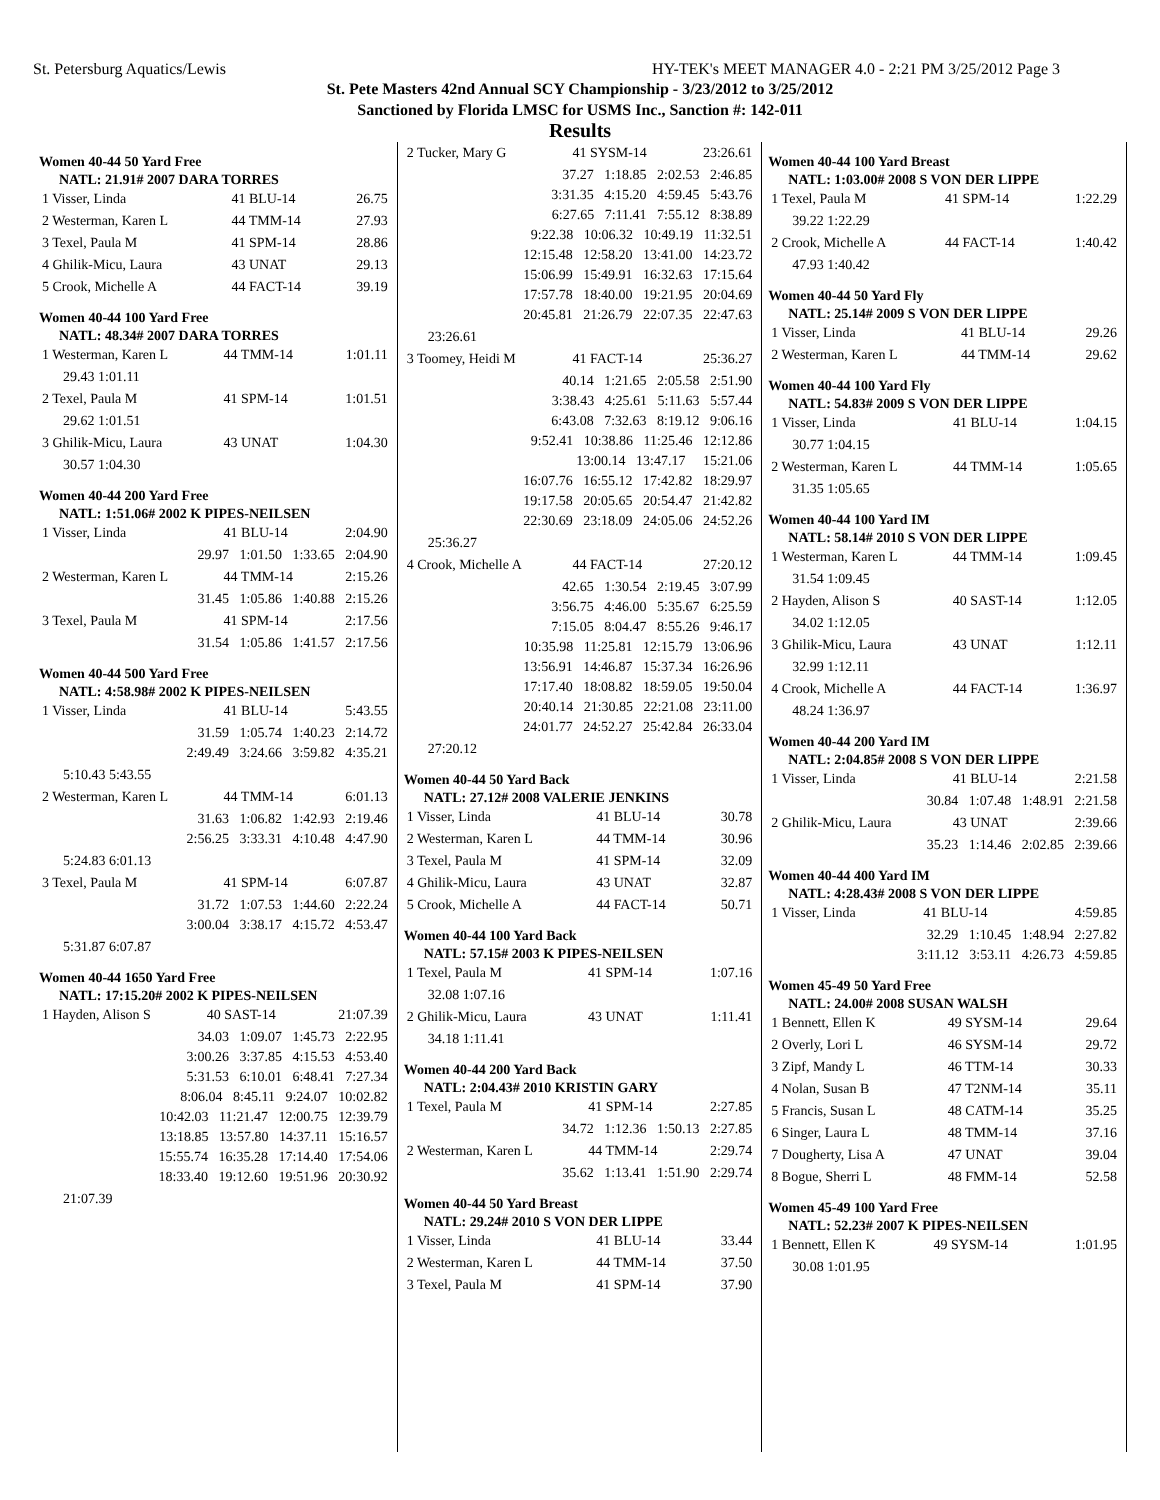St. Petersburg Aquatics/Lewis HY-TEK's MEET MANAGER 4.0 - 2:21 PM 3/25/2012 Page 3
St. Pete Masters 42nd Annual SCY Championship - 3/23/2012 to 3/25/2012
Sanctioned by Florida LMSC for USMS Inc., Sanction #: 142-011
Results
Women 40-44 50 Yard Free
NATL: 21.91# 2007 DARA TORRES
| 1 Visser, Linda | 41 BLU-14 | 26.75 |
| 2 Westerman, Karen L | 44 TMM-14 | 27.93 |
| 3 Texel, Paula M | 41 SPM-14 | 28.86 |
| 4 Ghilik-Micu, Laura | 43 UNAT | 29.13 |
| 5 Crook, Michelle A | 44 FACT-14 | 39.19 |
Women 40-44 100 Yard Free
NATL: 48.34# 2007 DARA TORRES
| 1 Westerman, Karen L | 44 TMM-14 | 1:01.11 |
| 29.43 1:01.11 | | |
| 2 Texel, Paula M | 41 SPM-14 | 1:01.51 |
| 29.62 1:01.51 | | |
| 3 Ghilik-Micu, Laura | 43 UNAT | 1:04.30 |
| 30.57 1:04.30 | | |
Women 40-44 200 Yard Free
NATL: 1:51.06# 2002 K PIPES-NEILSEN
| 1 Visser, Linda | 41 BLU-14 | 2:04.90 |
| 29.97 1:01.50 1:33.65 2:04.90 | | |
| 2 Westerman, Karen L | 44 TMM-14 | 2:15.26 |
| 31.45 1:05.86 1:40.88 2:15.26 | | |
| 3 Texel, Paula M | 41 SPM-14 | 2:17.56 |
| 31.54 1:05.86 1:41.57 2:17.56 | | |
Women 40-44 500 Yard Free
NATL: 4:58.98# 2002 K PIPES-NEILSEN
| 1 Visser, Linda | 41 BLU-14 | 5:43.55 |
| 31.59 1:05.74 1:40.23 2:14.72 2:49.49 3:24.66 3:59.82 4:35.21 | | |
| 5:10.43 5:43.55 | | |
| 2 Westerman, Karen L | 44 TMM-14 | 6:01.13 |
| 31.63 1:06.82 1:42.93 2:19.46 2:56.25 3:33.31 4:10.48 4:47.90 | | |
| 5:24.83 6:01.13 | | |
| 3 Texel, Paula M | 41 SPM-14 | 6:07.87 |
| 31.72 1:07.53 1:44.60 2:22.24 3:00.04 3:38.17 4:15.72 4:53.47 | | |
| 5:31.87 6:07.87 | | |
Women 40-44 1650 Yard Free
NATL: 17:15.20# 2002 K PIPES-NEILSEN
| 1 Hayden, Alison S | 40 SAST-14 | 21:07.39 |
| 34.03 1:09.07 1:45.73 2:22.95 3:00.26 3:37.85 4:15.53 4:53.40 5:31.53 6:10.01 6:48.41 7:27.34 8:06.04 8:45.11 9:24.07 10:02.82 10:42.03 11:21.47 12:00.75 12:39.79 13:18.85 13:57.80 14:37.11 15:16.57 15:55.74 16:35.28 17:14.40 17:54.06 18:33.40 19:12.60 19:51.96 20:30.92 | | |
| 21:07.39 | | |
| 2 Tucker, Mary G | 41 SYSM-14 | 23:26.61 |
| 37.27 1:18.85 2:02.53 2:46.85 3:31.35 4:15.20 4:59.45 5:43.76 6:27.65 7:11.41 7:55.12 8:38.89 9:22.38 10:06.32 10:49.19 11:32.51 12:15.48 12:58.20 13:41.00 14:23.72 15:06.99 15:49.91 16:32.63 17:15.64 17:57.78 18:40.00 19:21.95 20:04.69 20:45.81 21:26.79 22:07.35 22:47.63 | | |
| 23:26.61 | | |
| 3 Toomey, Heidi M | 41 FACT-14 | 25:36.27 |
| 40.14 1:21.65 2:05.58 2:51.90 3:38.43 4:25.61 5:11.63 5:57.44 6:43.08 7:32.63 8:19.12 9:06.16 9:52.41 10:38.86 11:25.46 12:12.86 13:00.14 13:47.17 15:21.06 16:07.76 16:55.12 17:42.82 18:29.97 19:17.58 20:05.65 20:54.47 21:42.82 22:30.69 23:18.09 24:05.06 24:52.26 | | |
| 25:36.27 | | |
| 4 Crook, Michelle A | 44 FACT-14 | 27:20.12 |
| 42.65 1:30.54 2:19.45 3:07.99 3:56.75 4:46.00 5:35.67 6:25.59 7:15.05 8:04.47 8:55.26 9:46.17 10:35.98 11:25.81 12:15.79 13:06.96 13:56.91 14:46.87 15:37.34 16:26.96 17:17.40 18:08.82 18:59.05 19:50.04 20:40.14 21:30.85 22:21.08 23:11.00 24:01.77 24:52.27 25:42.84 26:33.04 | | |
| 27:20.12 | | |
Women 40-44 50 Yard Back
NATL: 27.12# 2008 VALERIE JENKINS
| 1 Visser, Linda | 41 BLU-14 | 30.78 |
| 2 Westerman, Karen L | 44 TMM-14 | 30.96 |
| 3 Texel, Paula M | 41 SPM-14 | 32.09 |
| 4 Ghilik-Micu, Laura | 43 UNAT | 32.87 |
| 5 Crook, Michelle A | 44 FACT-14 | 50.71 |
Women 40-44 100 Yard Back
NATL: 57.15# 2003 K PIPES-NEILSEN
| 1 Texel, Paula M | 41 SPM-14 | 1:07.16 |
| 32.08 1:07.16 | | |
| 2 Ghilik-Micu, Laura | 43 UNAT | 1:11.41 |
| 34.18 1:11.41 | | |
Women 40-44 200 Yard Back
NATL: 2:04.43# 2010 KRISTIN GARY
| 1 Texel, Paula M | 41 SPM-14 | 2:27.85 |
| 34.72 1:12.36 1:50.13 2:27.85 | | |
| 2 Westerman, Karen L | 44 TMM-14 | 2:29.74 |
| 35.62 1:13.41 1:51.90 2:29.74 | | |
Women 40-44 50 Yard Breast
NATL: 29.24# 2010 S VON DER LIPPE
| 1 Visser, Linda | 41 BLU-14 | 33.44 |
| 2 Westerman, Karen L | 44 TMM-14 | 37.50 |
| 3 Texel, Paula M | 41 SPM-14 | 37.90 |
Women 40-44 100 Yard Breast
NATL: 1:03.00# 2008 S VON DER LIPPE
| 1 Texel, Paula M | 41 SPM-14 | 1:22.29 |
| 39.22 1:22.29 | | |
| 2 Crook, Michelle A | 44 FACT-14 | 1:40.42 |
| 47.93 1:40.42 | | |
Women 40-44 50 Yard Fly
NATL: 25.14# 2009 S VON DER LIPPE
| 1 Visser, Linda | 41 BLU-14 | 29.26 |
| 2 Westerman, Karen L | 44 TMM-14 | 29.62 |
Women 40-44 100 Yard Fly
NATL: 54.83# 2009 S VON DER LIPPE
| 1 Visser, Linda | 41 BLU-14 | 1:04.15 |
| 30.77 1:04.15 | | |
| 2 Westerman, Karen L | 44 TMM-14 | 1:05.65 |
| 31.35 1:05.65 | | |
Women 40-44 100 Yard IM
NATL: 58.14# 2010 S VON DER LIPPE
| 1 Westerman, Karen L | 44 TMM-14 | 1:09.45 |
| 31.54 1:09.45 | | |
| 2 Hayden, Alison S | 40 SAST-14 | 1:12.05 |
| 34.02 1:12.05 | | |
| 3 Ghilik-Micu, Laura | 43 UNAT | 1:12.11 |
| 32.99 1:12.11 | | |
| 4 Crook, Michelle A | 44 FACT-14 | 1:36.97 |
| 48.24 1:36.97 | | |
Women 40-44 200 Yard IM
NATL: 2:04.85# 2008 S VON DER LIPPE
| 1 Visser, Linda | 41 BLU-14 | 2:21.58 |
| 30.84 1:07.48 1:48.91 2:21.58 | | |
| 2 Ghilik-Micu, Laura | 43 UNAT | 2:39.66 |
| 35.23 1:14.46 2:02.85 2:39.66 | | |
Women 40-44 400 Yard IM
NATL: 4:28.43# 2008 S VON DER LIPPE
| 1 Visser, Linda | 41 BLU-14 | 4:59.85 |
| 32.29 1:10.45 1:48.94 2:27.82 3:11.12 3:53.11 4:26.73 4:59.85 | | |
Women 45-49 50 Yard Free
NATL: 24.00# 2008 SUSAN WALSH
| 1 Bennett, Ellen K | 49 SYSM-14 | 29.64 |
| 2 Overly, Lori L | 46 SYSM-14 | 29.72 |
| 3 Zipf, Mandy L | 46 TTM-14 | 30.33 |
| 4 Nolan, Susan B | 47 T2NM-14 | 35.11 |
| 5 Francis, Susan L | 48 CATM-14 | 35.25 |
| 6 Singer, Laura L | 48 TMM-14 | 37.16 |
| 7 Dougherty, Lisa A | 47 UNAT | 39.04 |
| 8 Bogue, Sherri L | 48 FMM-14 | 52.58 |
Women 45-49 100 Yard Free
NATL: 52.23# 2007 K PIPES-NEILSEN
| 1 Bennett, Ellen K | 49 SYSM-14 | 1:01.95 |
| 30.08 1:01.95 | | |